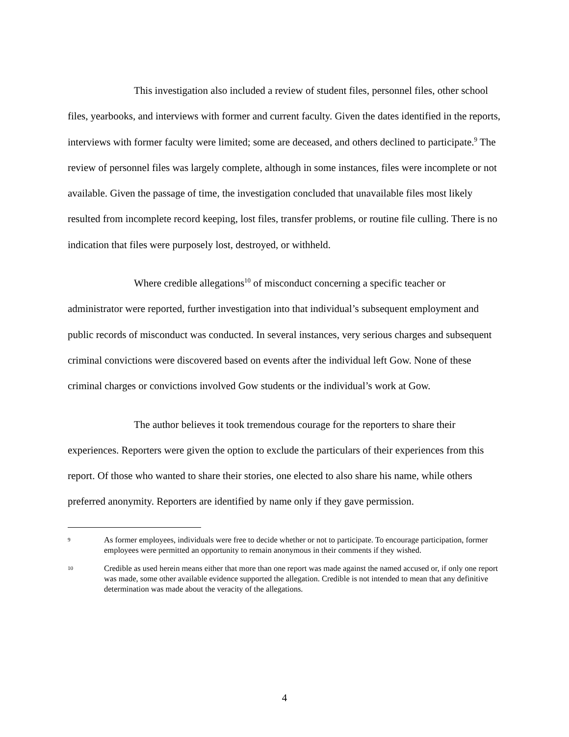This investigation also included a review of student files, personnel files, other school files, yearbooks, and interviews with former and current faculty. Given the dates identified in the reports, interviews with former faculty were limited; some are deceased, and others declined to participate.<sup>9</sup> The review of personnel files was largely complete, although in some instances, files were incomplete or not available. Given the passage of time, the investigation concluded that unavailable files most likely resulted from incomplete record keeping, lost files, transfer problems, or routine file culling. There is no indication that files were purposely lost, destroyed, or withheld.
Where credible allegations<sup>10</sup> of misconduct concerning a specific teacher or administrator were reported, further investigation into that individual’s subsequent employment and public records of misconduct was conducted. In several instances, very serious charges and subsequent criminal convictions were discovered based on events after the individual left Gow. None of these criminal charges or convictions involved Gow students or the individual’s work at Gow.
The author believes it took tremendous courage for the reporters to share their experiences. Reporters were given the option to exclude the particulars of their experiences from this report. Of those who wanted to share their stories, one elected to also share his name, while others preferred anonymity. Reporters are identified by name only if they gave permission.
9
As former employees, individuals were free to decide whether or not to participate. To encourage participation, former employees were permitted an opportunity to remain anonymous in their comments if they wished.
10
Credible as used herein means either that more than one report was made against the named accused or, if only one report was made, some other available evidence supported the allegation. Credible is not intended to mean that any definitive determination was made about the veracity of the allegations.
4